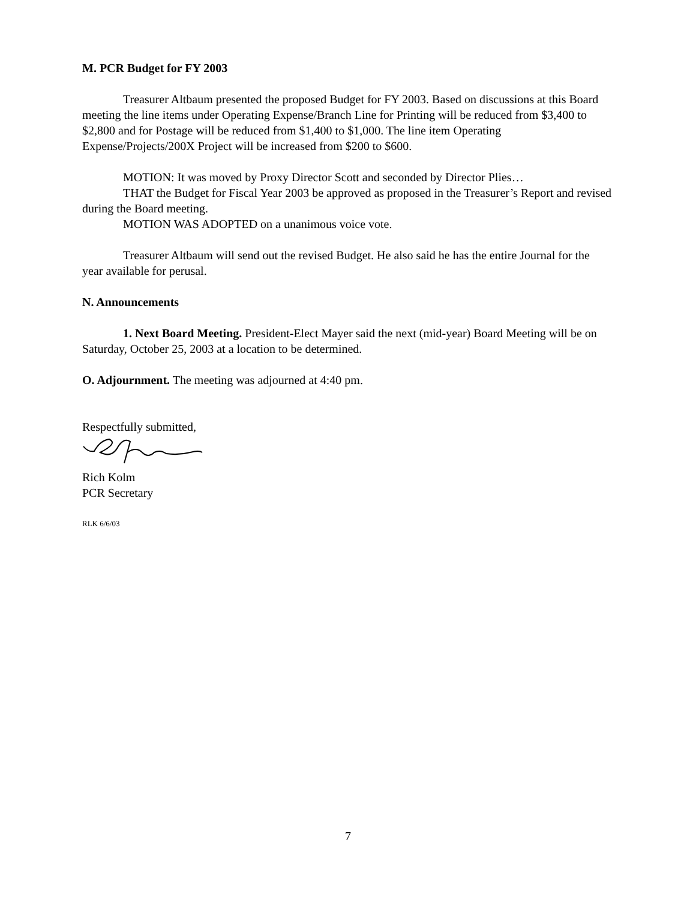M. PCR Budget for FY 2003
Treasurer Altbaum presented the proposed Budget for FY 2003. Based on discussions at this Board meeting the line items under Operating Expense/Branch Line for Printing will be reduced from $3,400 to $2,800 and for Postage will be reduced from $1,400 to $1,000. The line item Operating Expense/Projects/200X Project will be increased from $200 to $600.
MOTION: It was moved by Proxy Director Scott and seconded by Director Plies…
THAT the Budget for Fiscal Year 2003 be approved as proposed in the Treasurer’s Report and revised during the Board meeting.
MOTION WAS ADOPTED on a unanimous voice vote.
Treasurer Altbaum will send out the revised Budget. He also said he has the entire Journal for the year available for perusal.
N. Announcements
1. Next Board Meeting. President-Elect Mayer said the next (mid-year) Board Meeting will be on Saturday, October 25, 2003 at a location to be determined.
O. Adjournment. The meeting was adjourned at 4:40 pm.
Respectfully submitted,
Rich Kolm
PCR Secretary
RLK 6/6/03
7